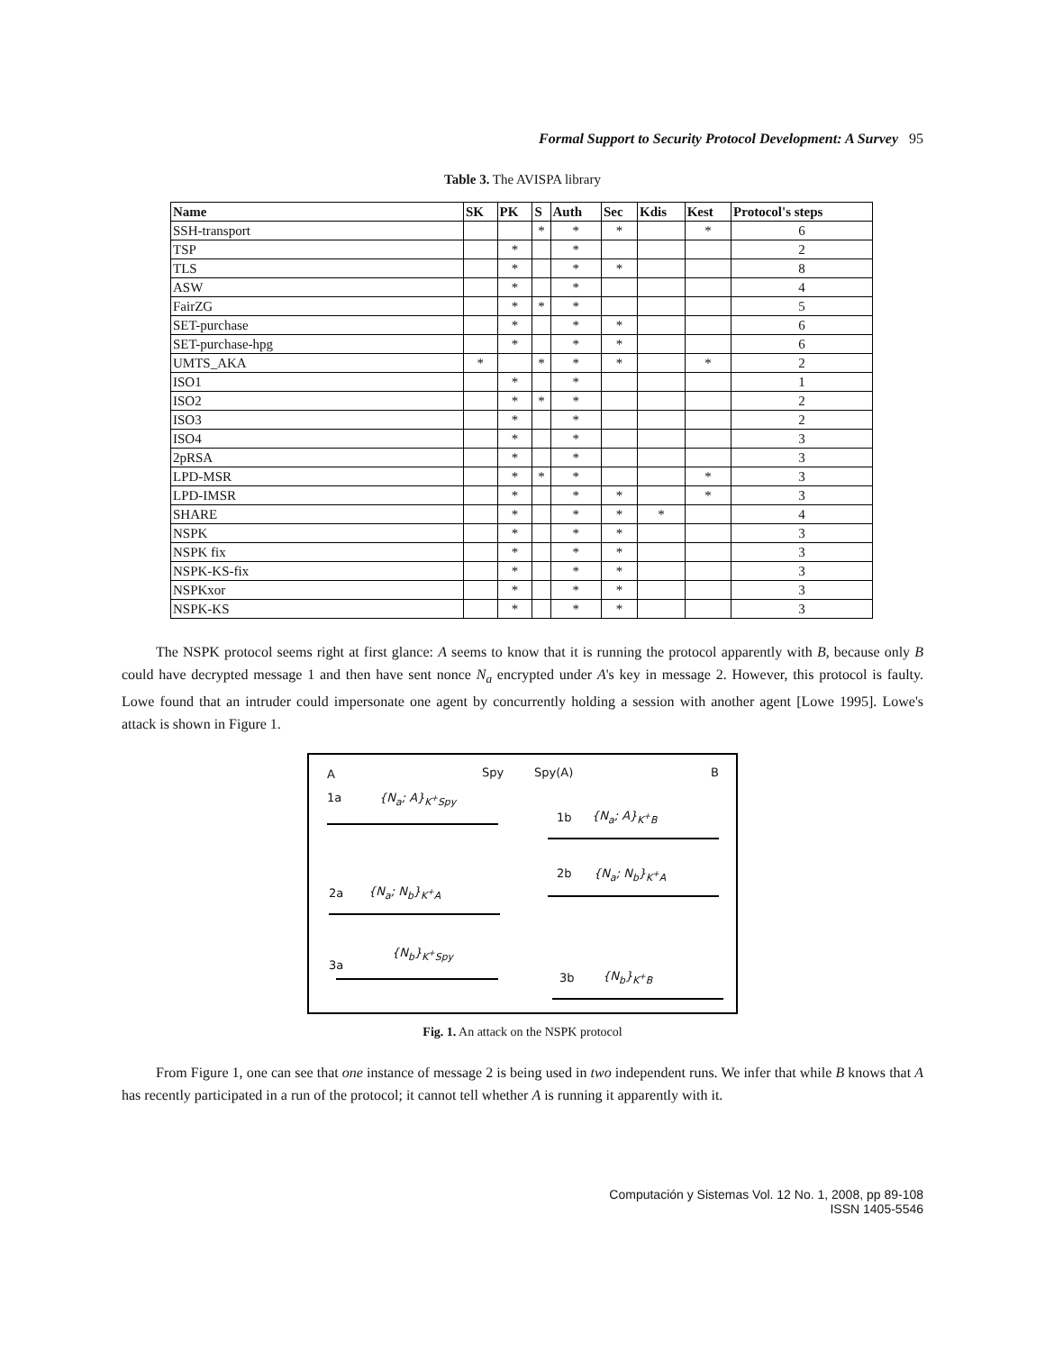Formal Support to Security Protocol Development: A Survey 95
Table 3. The AVISPA library
| Name | SK | PK | S | Auth | Sec | Kdis | Kest | Protocol's steps |
| --- | --- | --- | --- | --- | --- | --- | --- | --- |
| SSH-transport | | | * | * | * | | * | 6 |
| TSP | | * | | * | | | | 2 |
| TLS | | * | | * | * | | | 8 |
| ASW | | * | | * | | | | 4 |
| FairZG | | * | * | * | | | | 5 |
| SET-purchase | | * | | * | * | | | 6 |
| SET-purchase-hpg | | * | | * | * | | | 6 |
| UMTS_AKA | * | | * | * | * | | * | 2 |
| ISO1 | | * | | * | | | | 1 |
| ISO2 | | * | * | * | | | | 2 |
| ISO3 | | * | | * | | | | 2 |
| ISO4 | | * | | * | | | | 3 |
| 2pRSA | | * | | * | | | | 3 |
| LPD-MSR | | * | * | * | | | * | 3 |
| LPD-IMSR | | * | | * | * | | * | 3 |
| SHARE | | * | | * | * | * | | 4 |
| NSPK | | * | | * | * | | | 3 |
| NSPK fix | | * | | * | * | | | 3 |
| NSPK-KS-fix | | * | | * | * | | | 3 |
| NSPKxor | | * | | * | * | | | 3 |
| NSPK-KS | | * | | * | * | | | 3 |
The NSPK protocol seems right at first glance: A seems to know that it is running the protocol apparently with B, because only B could have decrypted message 1 and then have sent nonce N<sub>a</sub> encrypted under A's key in message 2. However, this protocol is faulty. Lowe found that an intruder could impersonate one agent by concurrently holding a session with another agent [Lowe 1995]. Lowe's attack is shown in Figure 1.
A Spy Spy(A) B
1a {N<sub>a</sub>; A}<sub>K<sup>+</sup>Spy</sub>
1b {N<sub>a</sub>; A}<sub>K<sup>+</sup>B</sub>
2b {N<sub>a</sub>; N<sub>b</sub>}<sub>K<sup>+</sup>A</sub>
2a {N<sub>a</sub>; N<sub>b</sub>}<sub>K<sup>+</sup>A</sub>
3a
{N<sub>b</sub>}<sub>K<sup>+</sup>Spy</sub>
3b {N<sub>b</sub>}<sub>K<sup>+</sup>B</sub>
Fig. 1. An attack on the NSPK protocol
From Figure 1, one can see that one instance of message 2 is being used in two independent runs. We infer that while B knows that A has recently participated in a run of the protocol; it cannot tell whether A is running it apparently with it.
Computación y Sistemas Vol. 12 No. 1, 2008, pp 89-108
ISSN 1405-5546